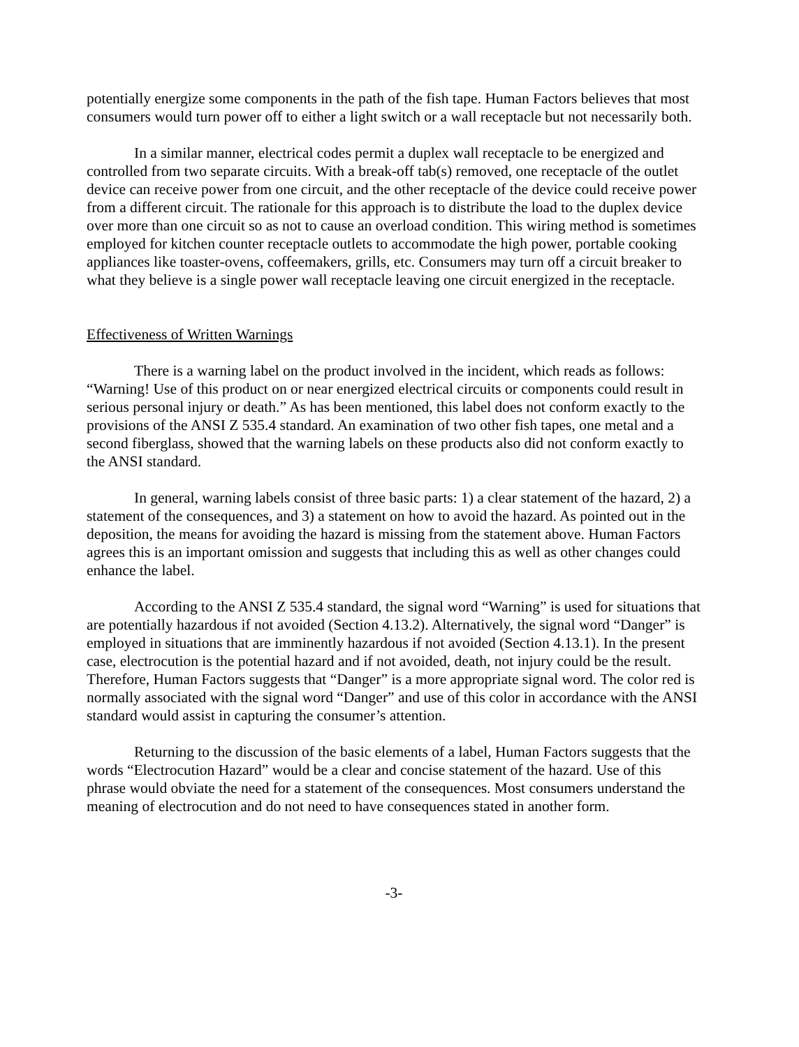potentially energize some components in the path of the fish tape. Human Factors believes that most consumers would turn power off to either a light switch or a wall receptacle but not necessarily both.
In a similar manner, electrical codes permit a duplex wall receptacle to be energized and controlled from two separate circuits. With a break-off tab(s) removed, one receptacle of the outlet device can receive power from one circuit, and the other receptacle of the device could receive power from a different circuit. The rationale for this approach is to distribute the load to the duplex device over more than one circuit so as not to cause an overload condition. This wiring method is sometimes employed for kitchen counter receptacle outlets to accommodate the high power, portable cooking appliances like toaster-ovens, coffeemakers, grills, etc. Consumers may turn off a circuit breaker to what they believe is a single power wall receptacle leaving one circuit energized in the receptacle.
Effectiveness of Written Warnings
There is a warning label on the product involved in the incident, which reads as follows: “Warning! Use of this product on or near energized electrical circuits or components could result in serious personal injury or death.” As has been mentioned, this label does not conform exactly to the provisions of the ANSI Z 535.4 standard. An examination of two other fish tapes, one metal and a second fiberglass, showed that the warning labels on these products also did not conform exactly to the ANSI standard.
In general, warning labels consist of three basic parts: 1) a clear statement of the hazard, 2) a statement of the consequences, and 3) a statement on how to avoid the hazard. As pointed out in the deposition, the means for avoiding the hazard is missing from the statement above. Human Factors agrees this is an important omission and suggests that including this as well as other changes could enhance the label.
According to the ANSI Z 535.4 standard, the signal word “Warning” is used for situations that are potentially hazardous if not avoided (Section 4.13.2). Alternatively, the signal word “Danger” is employed in situations that are imminently hazardous if not avoided (Section 4.13.1). In the present case, electrocution is the potential hazard and if not avoided, death, not injury could be the result. Therefore, Human Factors suggests that “Danger” is a more appropriate signal word. The color red is normally associated with the signal word “Danger” and use of this color in accordance with the ANSI standard would assist in capturing the consumer’s attention.
Returning to the discussion of the basic elements of a label, Human Factors suggests that the words “Electrocution Hazard” would be a clear and concise statement of the hazard. Use of this phrase would obviate the need for a statement of the consequences. Most consumers understand the meaning of electrocution and do not need to have consequences stated in another form.
-3-